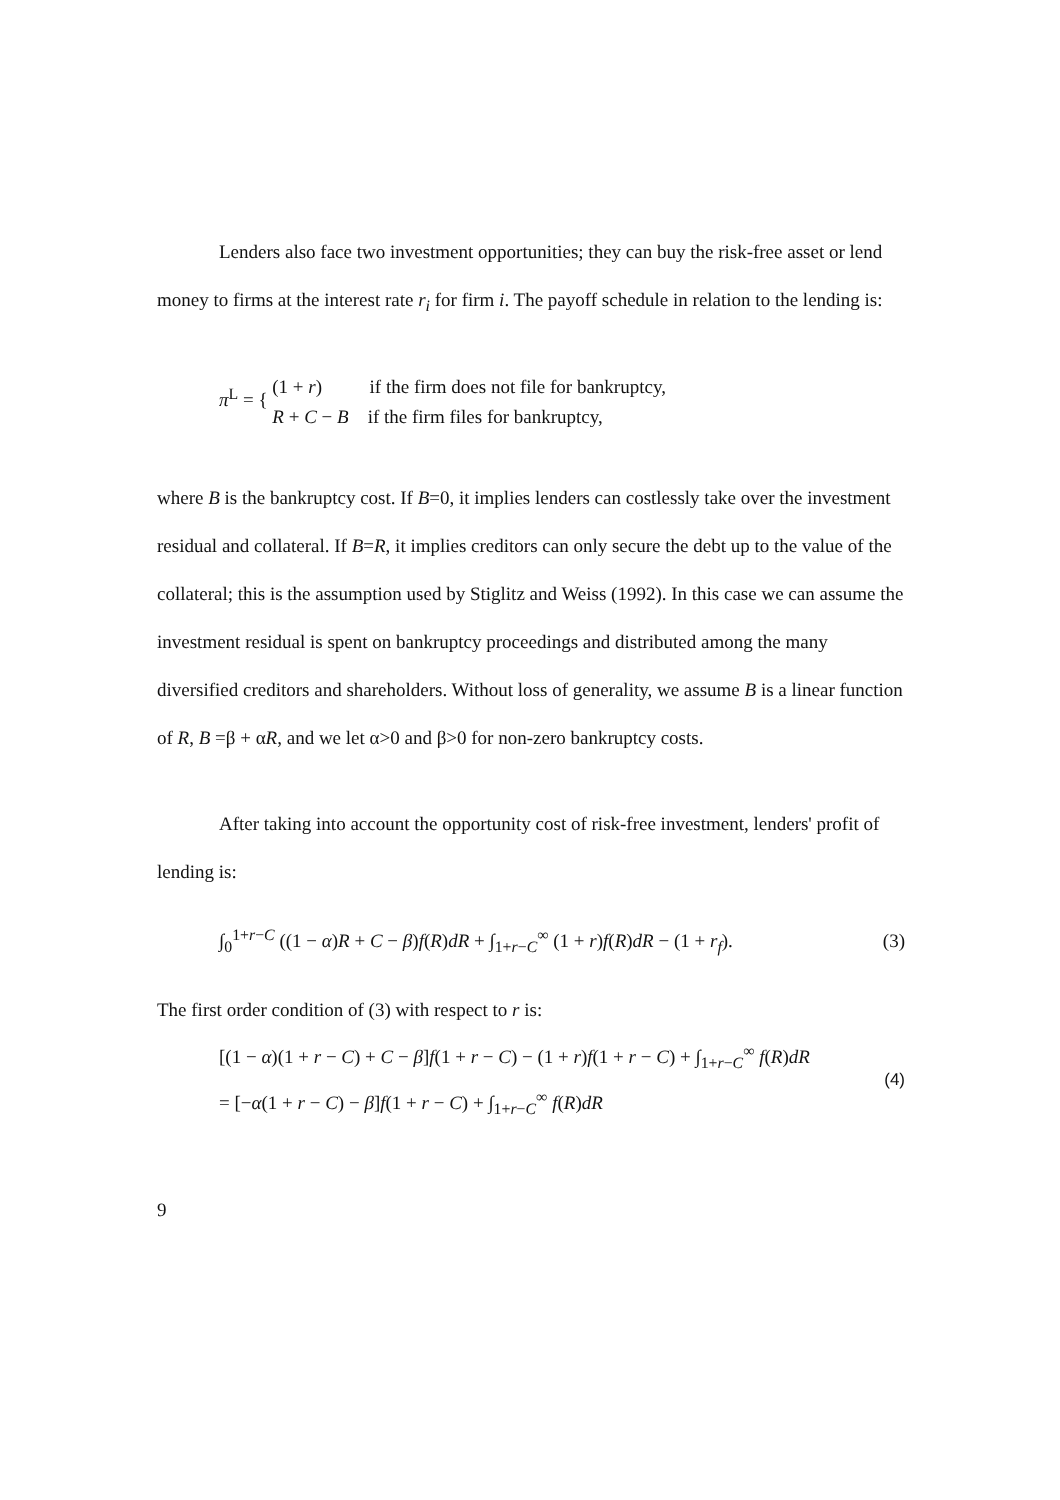Lenders also face two investment opportunities; they can buy the risk-free asset or lend money to firms at the interest rate r<sub>i</sub> for firm i. The payoff schedule in relation to the lending is:
π<sup>L</sup> = { (1 + r) if the firm does not file for bankruptcy,
R + C − B if the firm files for bankruptcy,
where B is the bankruptcy cost. If B=0, it implies lenders can costlessly take over the investment residual and collateral. If B=R, it implies creditors can only secure the debt up to the value of the collateral; this is the assumption used by Stiglitz and Weiss (1992). In this case we can assume the investment residual is spent on bankruptcy proceedings and distributed among the many diversified creditors and shareholders. Without loss of generality, we assume B is a linear function of R, B =β + αR, and we let α>0 and β>0 for non-zero bankruptcy costs.
After taking into account the opportunity cost of risk-free investment, lenders' profit of lending is:
∫<sub>0</sub><sup>1+r−C</sup> ((1 − α)R + C − β)f(R)dR + ∫<sub>1+r−C</sub><sup>∞</sup> (1 + r)f(R)dR − (1 + r<sub>f</sub>).
(3)
The first order condition of (3) with respect to r is:
[(1 − α)(1 + r − C) + C − β]f(1 + r − C) − (1 + r)f(1 + r − C) + ∫<sub>1+r−C</sub><sup>∞</sup> f(R)dR
= [−α(1 + r − C) − β]f(1 + r − C) + ∫<sub>1+r−C</sub><sup>∞</sup> f(R)dR
(4)
9